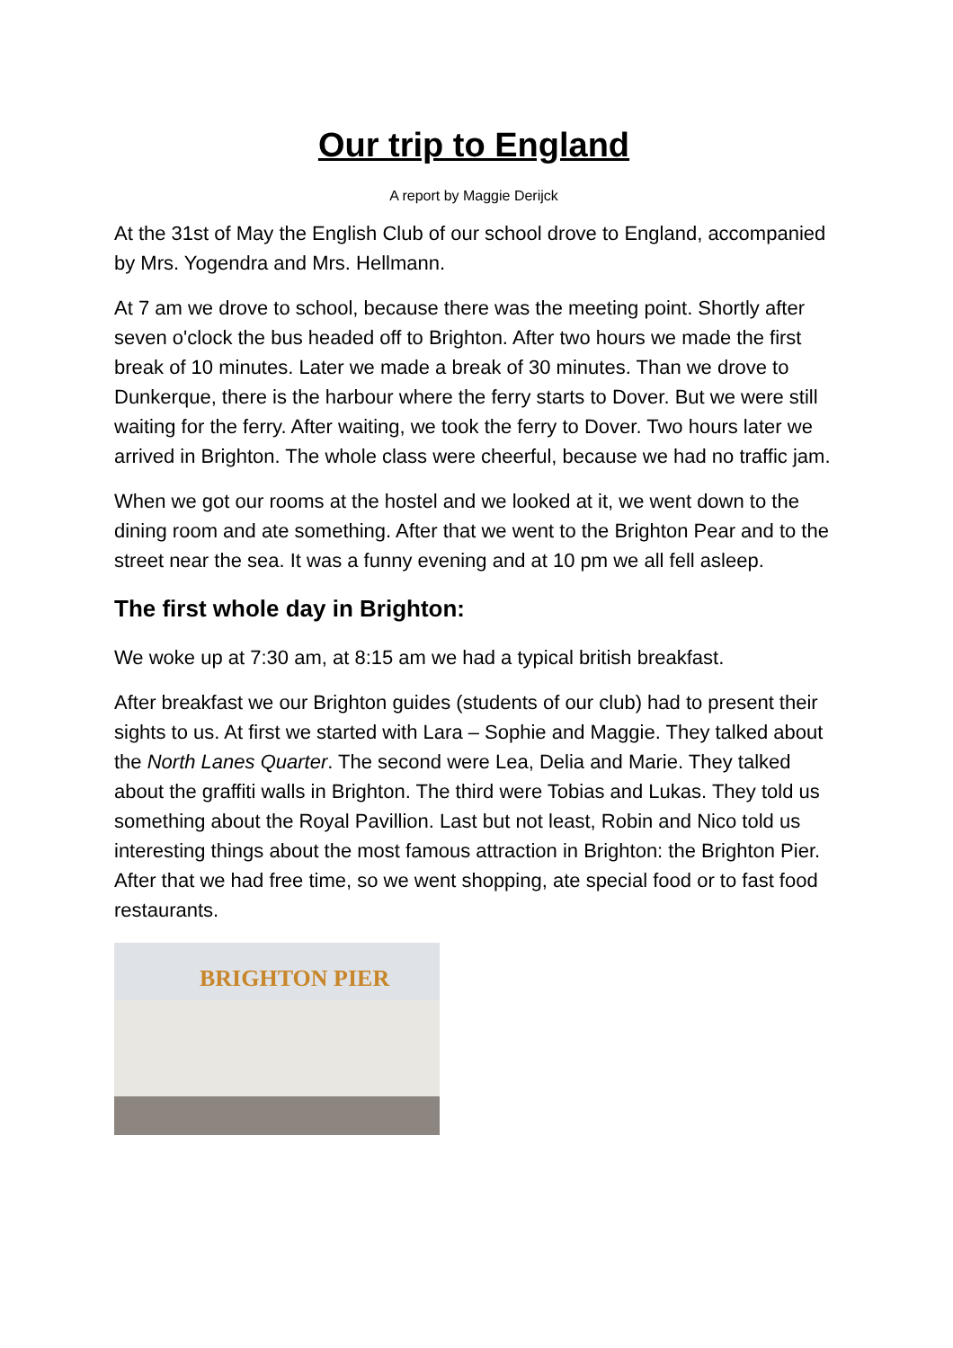Our trip to England
A report by Maggie Derijck
At the 31st of May the English Club of our school drove to England, accompanied by Mrs. Yogendra and Mrs. Hellmann.
At 7 am we drove to school, because there was the meeting point. Shortly after seven o'clock the bus headed off to Brighton. After two hours we made the first break of 10 minutes. Later we made a break of 30 minutes. Than we drove to Dunkerque, there is the harbour where the ferry starts to Dover. But we were still waiting for the ferry. After waiting, we took the ferry to Dover. Two hours later we arrived in Brighton. The whole class were cheerful, because we had no traffic jam.
When we got our rooms at the hostel and we looked at it, we went down to the dining room and ate something. After that we went to the Brighton Pear and to the street near the sea. It was a funny evening and at 10 pm we all fell asleep.
The first whole day in Brighton:
We woke up at 7:30 am, at 8:15 am we had a typical british breakfast.
After breakfast we our Brighton guides (students of our club) had to present their sights to us. At first we started with Lara – Sophie and Maggie. They talked about the North Lanes Quarter. The second were Lea, Delia and Marie. They talked about the graffiti walls in Brighton. The third were Tobias and Lukas. They told us something about the Royal Pavillion. Last but not least, Robin and Nico told us interesting things about the most famous attraction in Brighton: the Brighton Pier. After that we had free time, so we went shopping, ate special food or to fast food restaurants.
BRIGHTON PIER